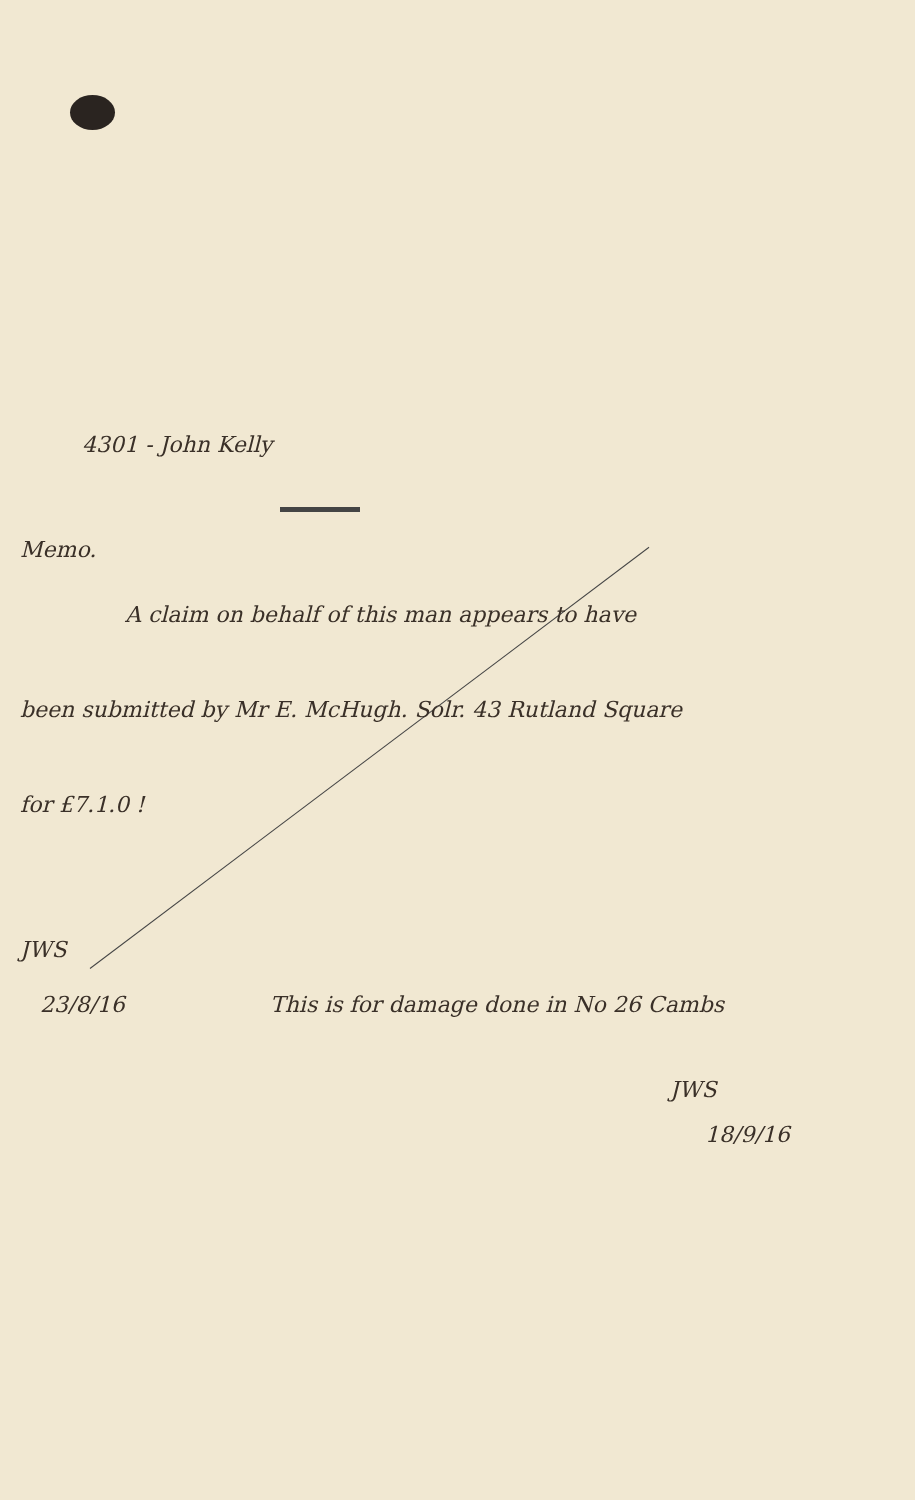4301 - John Kelly
Memo.
A claim on behalf of this man appears to have
been submitted by Mr E. McHugh. Solr. 43 Rutland Square
for £7.1.0 !
JWS
23/8/16 This is for damage done in No 26 Cambs
JWS
18/9/16